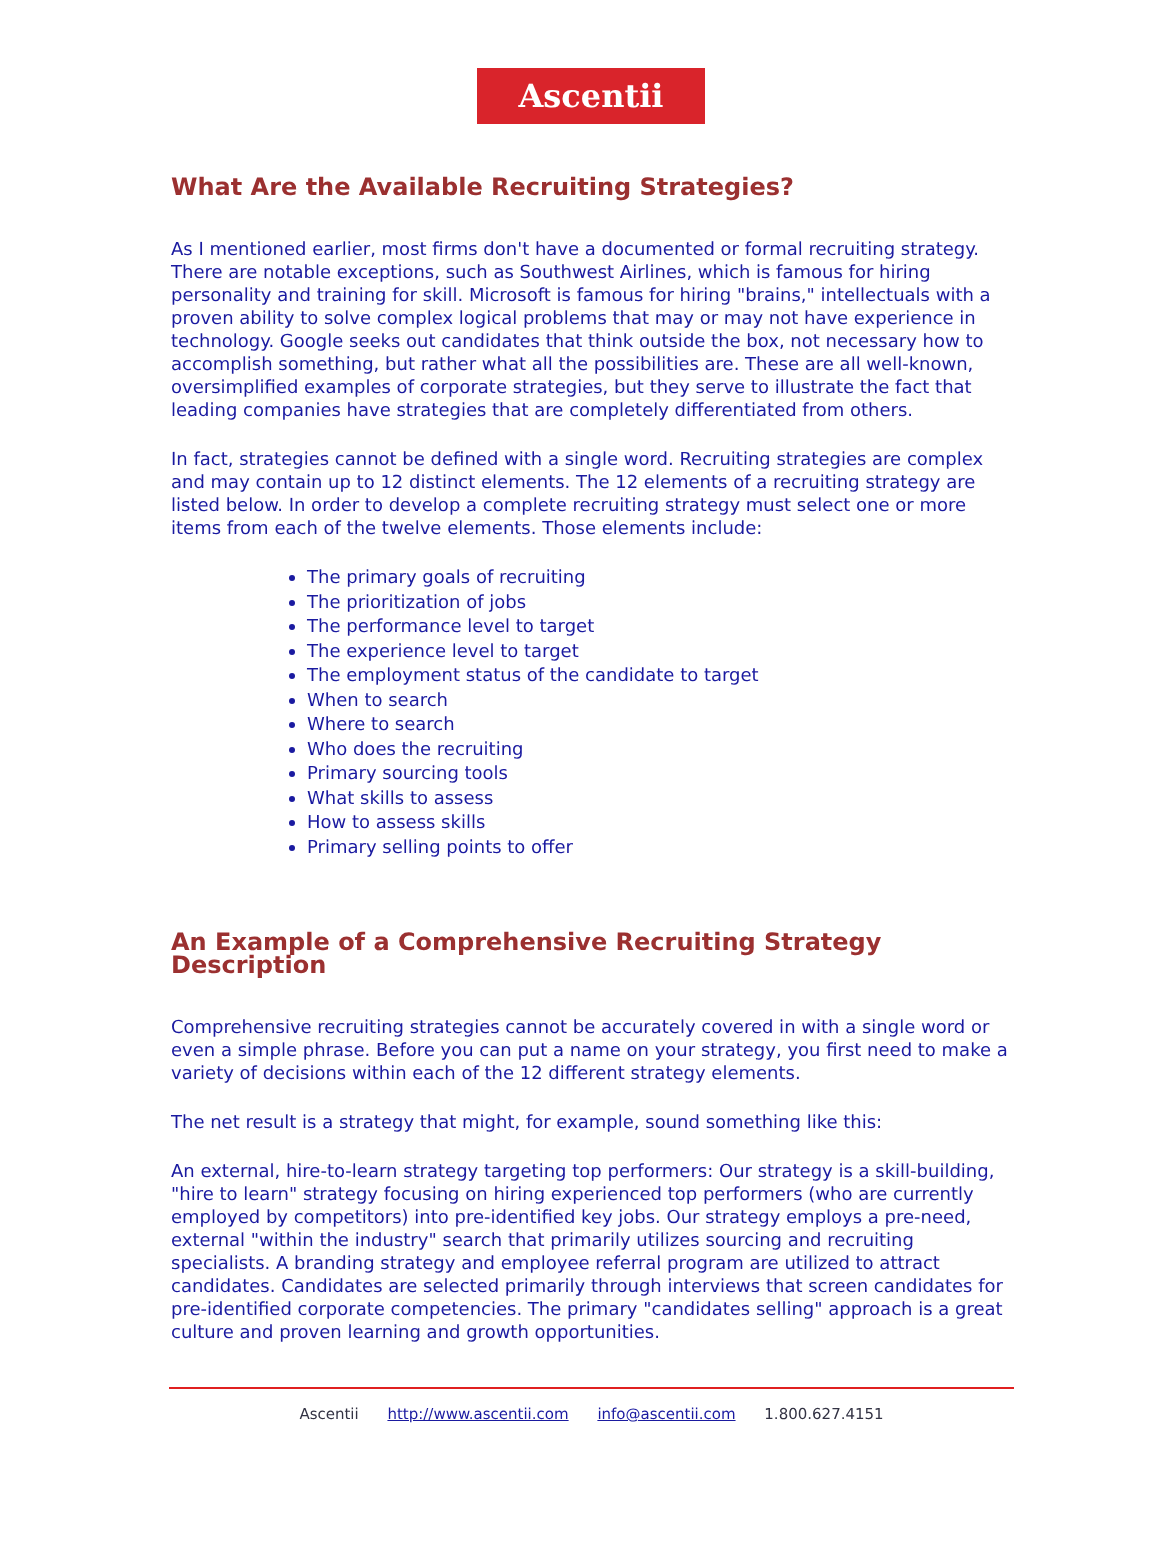Ascentii
What Are the Available Recruiting Strategies?
As I mentioned earlier, most firms don't have a documented or formal recruiting strategy. There are notable exceptions, such as Southwest Airlines, which is famous for hiring personality and training for skill. Microsoft is famous for hiring "brains," intellectuals with a proven ability to solve complex logical problems that may or may not have experience in technology. Google seeks out candidates that think outside the box, not necessary how to accomplish something, but rather what all the possibilities are. These are all well-known, oversimplified examples of corporate strategies, but they serve to illustrate the fact that leading companies have strategies that are completely differentiated from others.
In fact, strategies cannot be defined with a single word. Recruiting strategies are complex and may contain up to 12 distinct elements. The 12 elements of a recruiting strategy are listed below. In order to develop a complete recruiting strategy must select one or more items from each of the twelve elements. Those elements include:
The primary goals of recruiting
The prioritization of jobs
The performance level to target
The experience level to target
The employment status of the candidate to target
When to search
Where to search
Who does the recruiting
Primary sourcing tools
What skills to assess
How to assess skills
Primary selling points to offer
An Example of a Comprehensive Recruiting Strategy Description
Comprehensive recruiting strategies cannot be accurately covered in with a single word or even a simple phrase. Before you can put a name on your strategy, you first need to make a variety of decisions within each of the 12 different strategy elements.
The net result is a strategy that might, for example, sound something like this:
An external, hire-to-learn strategy targeting top performers: Our strategy is a skill-building, "hire to learn" strategy focusing on hiring experienced top performers (who are currently employed by competitors) into pre-identified key jobs. Our strategy employs a pre-need, external "within the industry" search that primarily utilizes sourcing and recruiting specialists. A branding strategy and employee referral program are utilized to attract candidates. Candidates are selected primarily through interviews that screen candidates for pre-identified corporate competencies. The primary "candidates selling" approach is a great culture and proven learning and growth opportunities.
Ascentii http://www.ascentii.com info@ascentii.com 1.800.627.4151